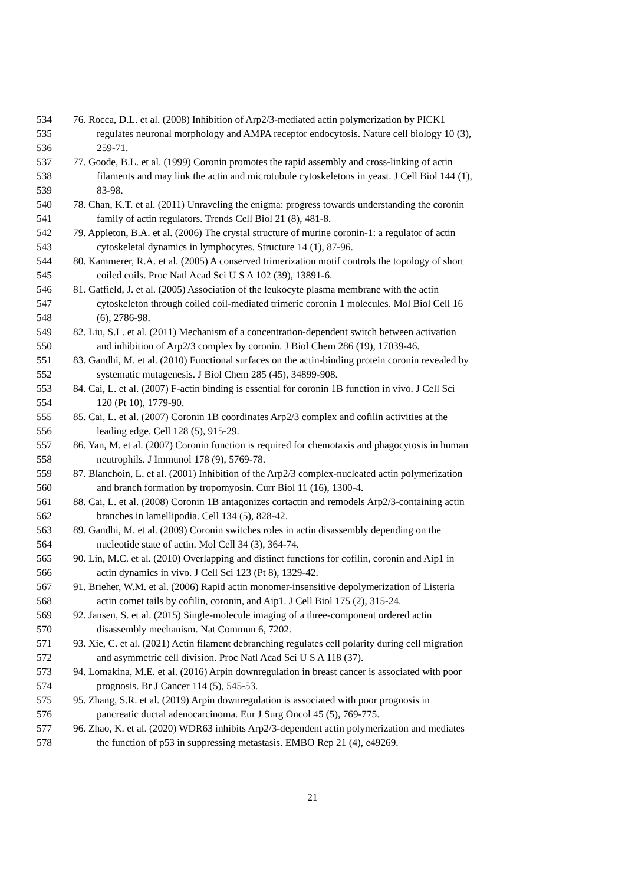534 76. Rocca, D.L. et al. (2008) Inhibition of Arp2/3-mediated actin polymerization by PICK1
535 regulates neuronal morphology and AMPA receptor endocytosis. Nature cell biology 10 (3),
536 259-71.
537 77. Goode, B.L. et al. (1999) Coronin promotes the rapid assembly and cross-linking of actin
538 filaments and may link the actin and microtubule cytoskeletons in yeast. J Cell Biol 144 (1),
539 83-98.
540 78. Chan, K.T. et al. (2011) Unraveling the enigma: progress towards understanding the coronin
541 family of actin regulators. Trends Cell Biol 21 (8), 481-8.
542 79. Appleton, B.A. et al. (2006) The crystal structure of murine coronin-1: a regulator of actin
543 cytoskeletal dynamics in lymphocytes. Structure 14 (1), 87-96.
544 80. Kammerer, R.A. et al. (2005) A conserved trimerization motif controls the topology of short
545 coiled coils. Proc Natl Acad Sci U S A 102 (39), 13891-6.
546 81. Gatfield, J. et al. (2005) Association of the leukocyte plasma membrane with the actin
547 cytoskeleton through coiled coil-mediated trimeric coronin 1 molecules. Mol Biol Cell 16
548 (6), 2786-98.
549 82. Liu, S.L. et al. (2011) Mechanism of a concentration-dependent switch between activation
550 and inhibition of Arp2/3 complex by coronin. J Biol Chem 286 (19), 17039-46.
551 83. Gandhi, M. et al. (2010) Functional surfaces on the actin-binding protein coronin revealed by
552 systematic mutagenesis. J Biol Chem 285 (45), 34899-908.
553 84. Cai, L. et al. (2007) F-actin binding is essential for coronin 1B function in vivo. J Cell Sci
554 120 (Pt 10), 1779-90.
555 85. Cai, L. et al. (2007) Coronin 1B coordinates Arp2/3 complex and cofilin activities at the
556 leading edge. Cell 128 (5), 915-29.
557 86. Yan, M. et al. (2007) Coronin function is required for chemotaxis and phagocytosis in human
558 neutrophils. J Immunol 178 (9), 5769-78.
559 87. Blanchoin, L. et al. (2001) Inhibition of the Arp2/3 complex-nucleated actin polymerization
560 and branch formation by tropomyosin. Curr Biol 11 (16), 1300-4.
561 88. Cai, L. et al. (2008) Coronin 1B antagonizes cortactin and remodels Arp2/3-containing actin
562 branches in lamellipodia. Cell 134 (5), 828-42.
563 89. Gandhi, M. et al. (2009) Coronin switches roles in actin disassembly depending on the
564 nucleotide state of actin. Mol Cell 34 (3), 364-74.
565 90. Lin, M.C. et al. (2010) Overlapping and distinct functions for cofilin, coronin and Aip1 in
566 actin dynamics in vivo. J Cell Sci 123 (Pt 8), 1329-42.
567 91. Brieher, W.M. et al. (2006) Rapid actin monomer-insensitive depolymerization of Listeria
568 actin comet tails by cofilin, coronin, and Aip1. J Cell Biol 175 (2), 315-24.
569 92. Jansen, S. et al. (2015) Single-molecule imaging of a three-component ordered actin
570 disassembly mechanism. Nat Commun 6, 7202.
571 93. Xie, C. et al. (2021) Actin filament debranching regulates cell polarity during cell migration
572 and asymmetric cell division. Proc Natl Acad Sci U S A 118 (37).
573 94. Lomakina, M.E. et al. (2016) Arpin downregulation in breast cancer is associated with poor
574 prognosis. Br J Cancer 114 (5), 545-53.
575 95. Zhang, S.R. et al. (2019) Arpin downregulation is associated with poor prognosis in
576 pancreatic ductal adenocarcinoma. Eur J Surg Oncol 45 (5), 769-775.
577 96. Zhao, K. et al. (2020) WDR63 inhibits Arp2/3-dependent actin polymerization and mediates
578 the function of p53 in suppressing metastasis. EMBO Rep 21 (4), e49269.
21